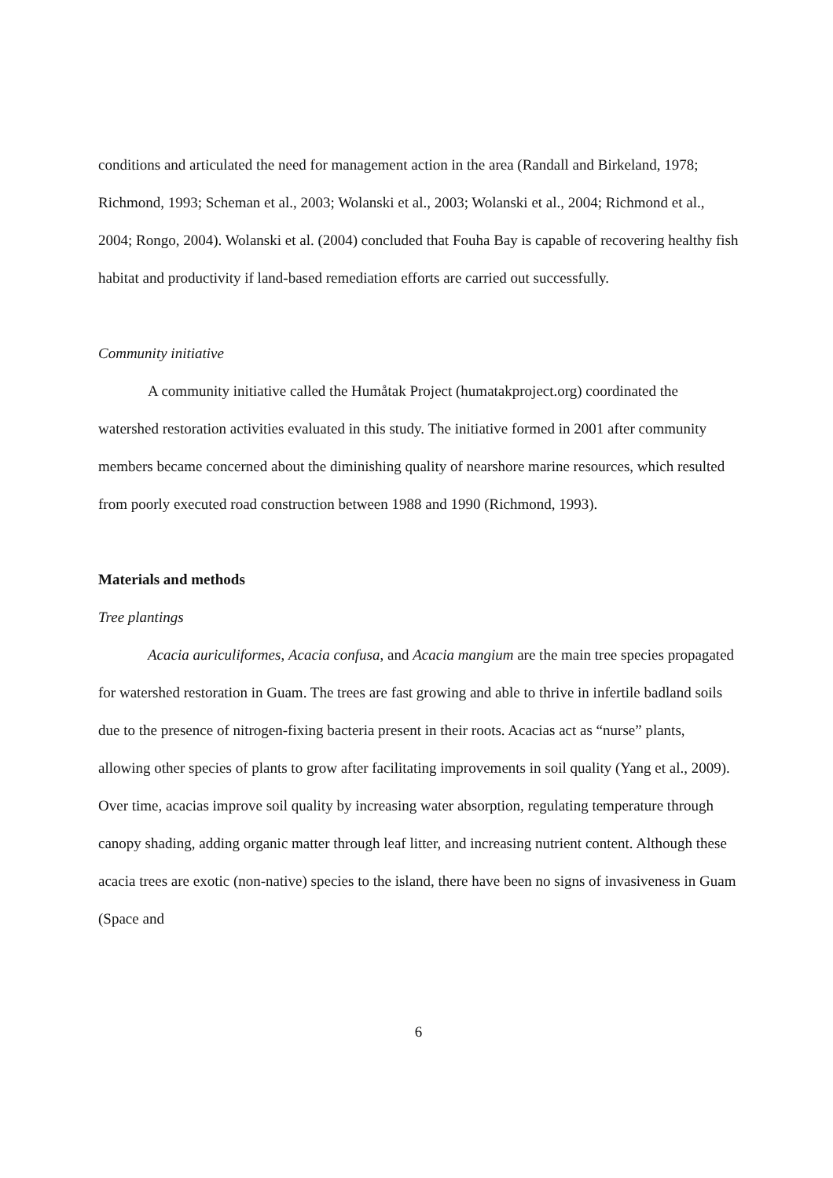conditions and articulated the need for management action in the area (Randall and Birkeland, 1978; Richmond, 1993; Scheman et al., 2003; Wolanski et al., 2003; Wolanski et al., 2004; Richmond et al., 2004; Rongo, 2004). Wolanski et al. (2004) concluded that Fouha Bay is capable of recovering healthy fish habitat and productivity if land-based remediation efforts are carried out successfully.
Community initiative
A community initiative called the Humåtak Project (humatakproject.org) coordinated the watershed restoration activities evaluated in this study. The initiative formed in 2001 after community members became concerned about the diminishing quality of nearshore marine resources, which resulted from poorly executed road construction between 1988 and 1990 (Richmond, 1993).
Materials and methods
Tree plantings
Acacia auriculiformes, Acacia confusa, and Acacia mangium are the main tree species propagated for watershed restoration in Guam. The trees are fast growing and able to thrive in infertile badland soils due to the presence of nitrogen-fixing bacteria present in their roots. Acacias act as “nurse” plants, allowing other species of plants to grow after facilitating improvements in soil quality (Yang et al., 2009). Over time, acacias improve soil quality by increasing water absorption, regulating temperature through canopy shading, adding organic matter through leaf litter, and increasing nutrient content. Although these acacia trees are exotic (non-native) species to the island, there have been no signs of invasiveness in Guam (Space and
6